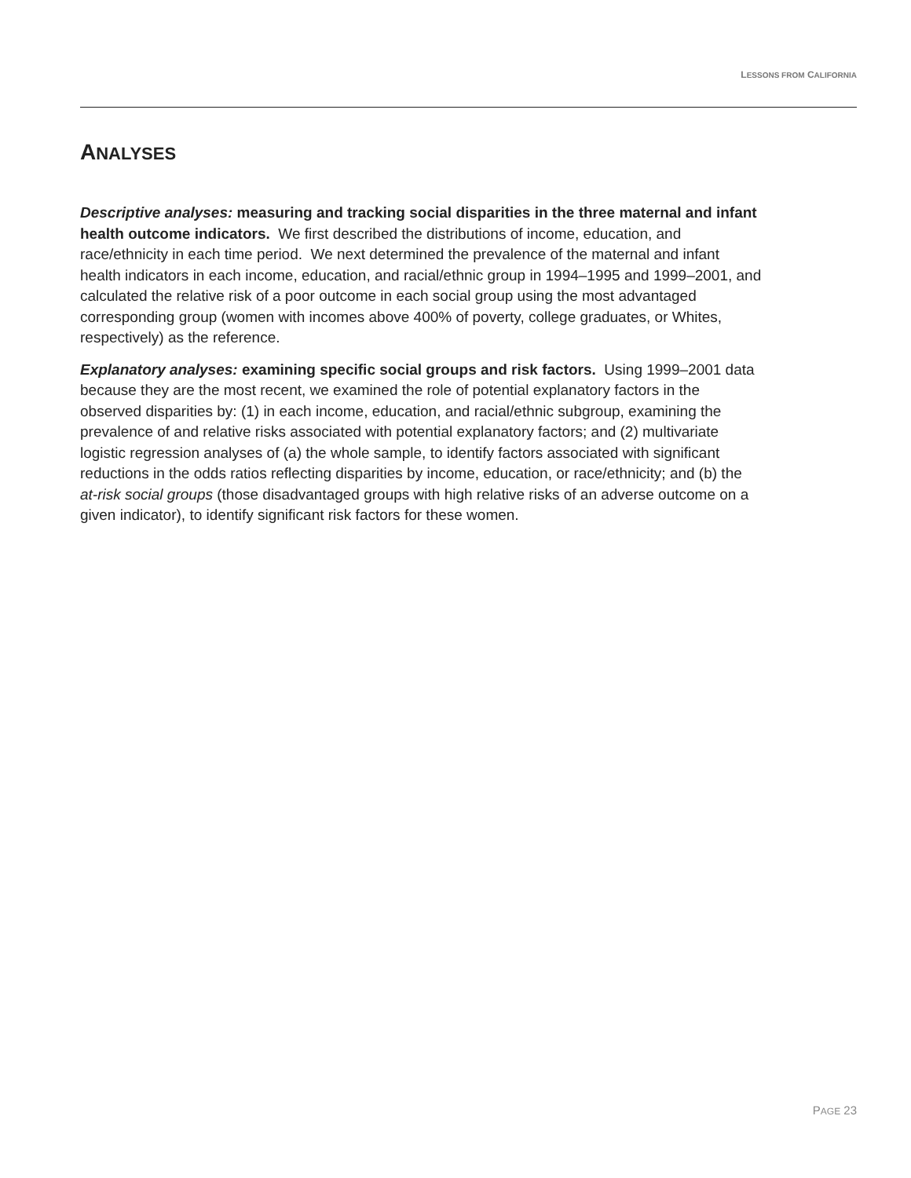LESSONS FROM CALIFORNIA
ANALYSES
Descriptive analyses: measuring and tracking social disparities in the three maternal and infant health outcome indicators. We first described the distributions of income, education, and race/ethnicity in each time period. We next determined the prevalence of the maternal and infant health indicators in each income, education, and racial/ethnic group in 1994–1995 and 1999–2001, and calculated the relative risk of a poor outcome in each social group using the most advantaged corresponding group (women with incomes above 400% of poverty, college graduates, or Whites, respectively) as the reference.
Explanatory analyses: examining specific social groups and risk factors. Using 1999–2001 data because they are the most recent, we examined the role of potential explanatory factors in the observed disparities by: (1) in each income, education, and racial/ethnic subgroup, examining the prevalence of and relative risks associated with potential explanatory factors; and (2) multivariate logistic regression analyses of (a) the whole sample, to identify factors associated with significant reductions in the odds ratios reflecting disparities by income, education, or race/ethnicity; and (b) the at-risk social groups (those disadvantaged groups with high relative risks of an adverse outcome on a given indicator), to identify significant risk factors for these women.
PAGE 23